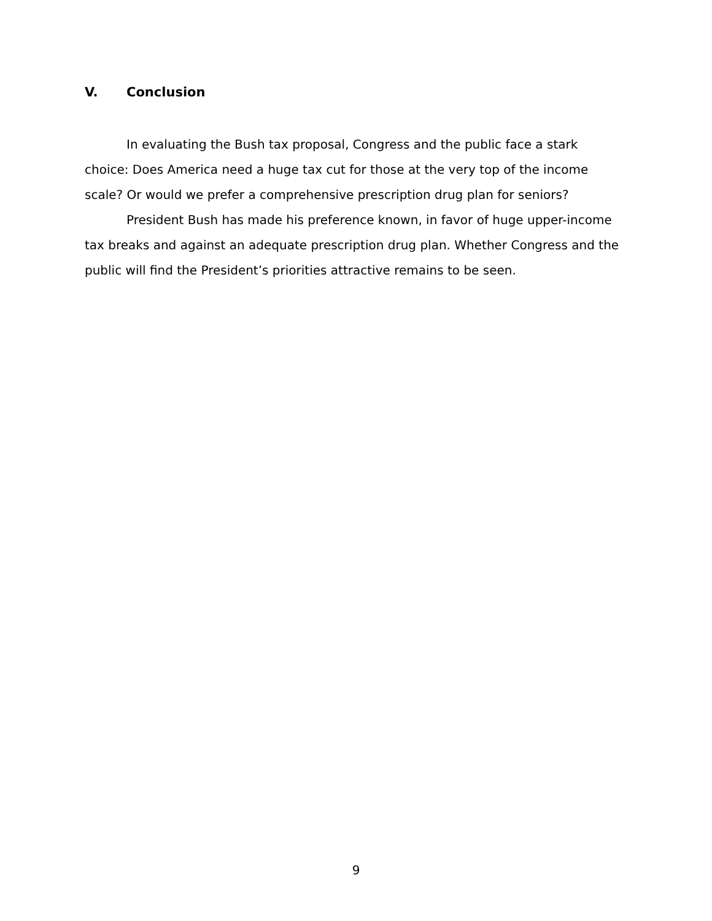V. Conclusion
In evaluating the Bush tax proposal, Congress and the public face a stark choice: Does America need a huge tax cut for those at the very top of the income scale? Or would we prefer a comprehensive prescription drug plan for seniors?
President Bush has made his preference known, in favor of huge upper-income tax breaks and against an adequate prescription drug plan. Whether Congress and the public will find the President’s priorities attractive remains to be seen.
9